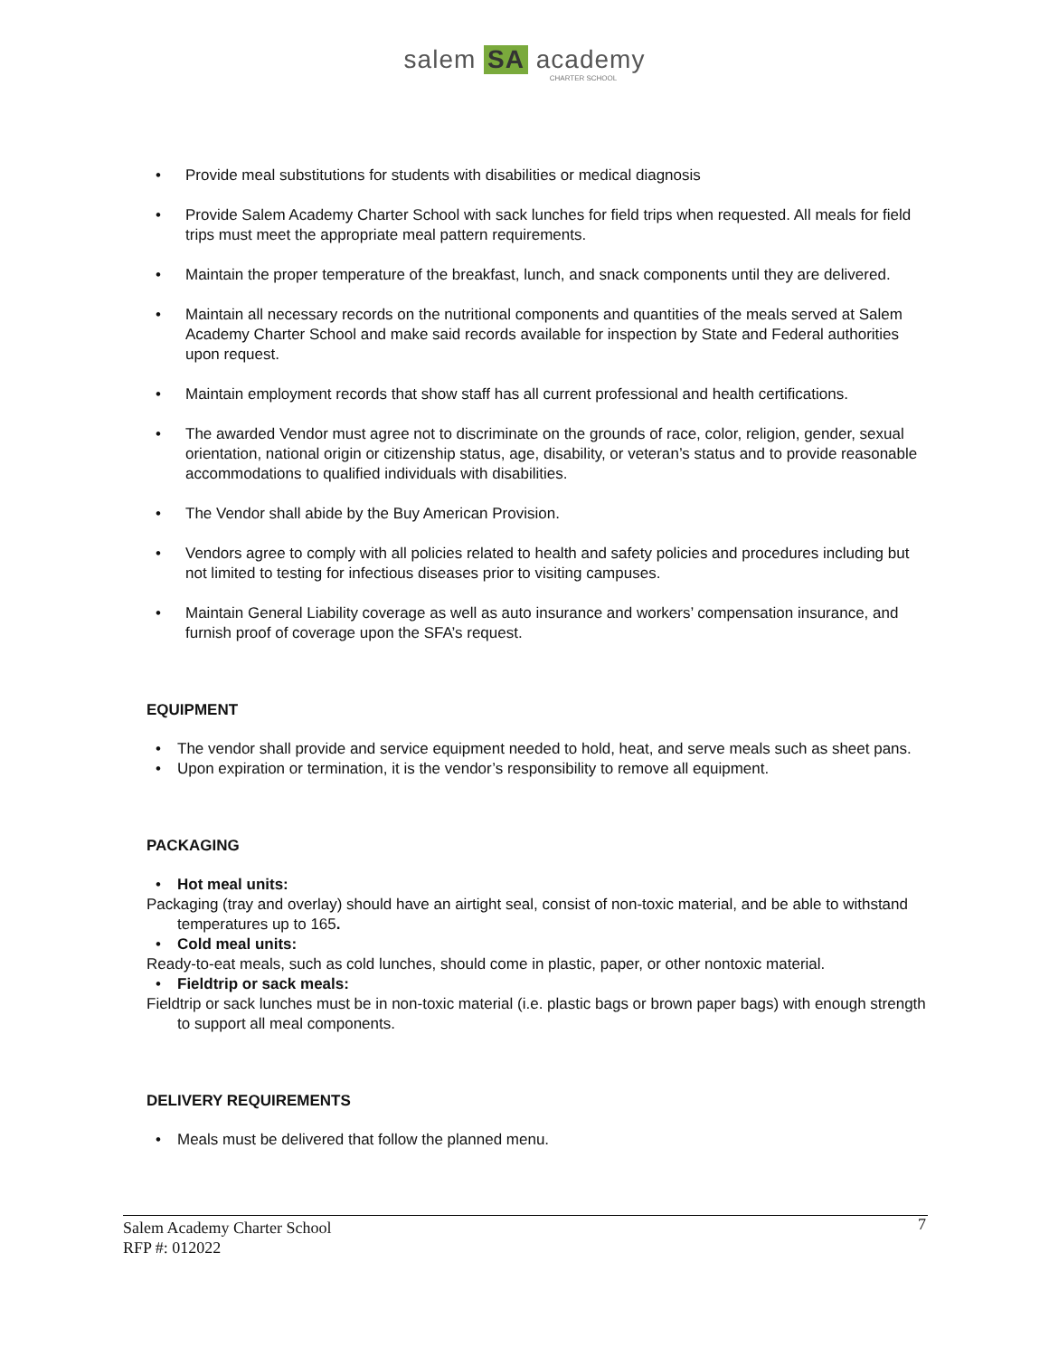salem SA academy
CHARTER SCHOOL
• Provide meal substitutions for students with disabilities or medical diagnosis
• Provide Salem Academy Charter School with sack lunches for field trips when requested. All meals for field trips must meet the appropriate meal pattern requirements.
• Maintain the proper temperature of the breakfast, lunch, and snack components until they are delivered.
• Maintain all necessary records on the nutritional components and quantities of the meals served at Salem Academy Charter School and make said records available for inspection by State and Federal authorities upon request.
• Maintain employment records that show staff has all current professional and health certifications.
• The awarded Vendor must agree not to discriminate on the grounds of race, color, religion, gender, sexual orientation, national origin or citizenship status, age, disability, or veteran’s status and to provide reasonable accommodations to qualified individuals with disabilities.
• The Vendor shall abide by the Buy American Provision.
• Vendors agree to comply with all policies related to health and safety policies and procedures including but not limited to testing for infectious diseases prior to visiting campuses.
• Maintain General Liability coverage as well as auto insurance and workers’ compensation insurance, and furnish proof of coverage upon the SFA’s request.
EQUIPMENT
• The vendor shall provide and service equipment needed to hold, heat, and serve meals such as sheet pans.
• Upon expiration or termination, it is the vendor’s responsibility to remove all equipment.
PACKAGING
• Hot meal units:
Packaging (tray and overlay) should have an airtight seal, consist of non-toxic material, and be able to withstand temperatures up to 165.
• Cold meal units:
Ready-to-eat meals, such as cold lunches, should come in plastic, paper, or other nontoxic material.
• Fieldtrip or sack meals:
Fieldtrip or sack lunches must be in non-toxic material (i.e. plastic bags or brown paper bags) with enough strength to support all meal components.
DELIVERY REQUIREMENTS
• Meals must be delivered that follow the planned menu.
7
Salem Academy Charter School
RFP #: 012022